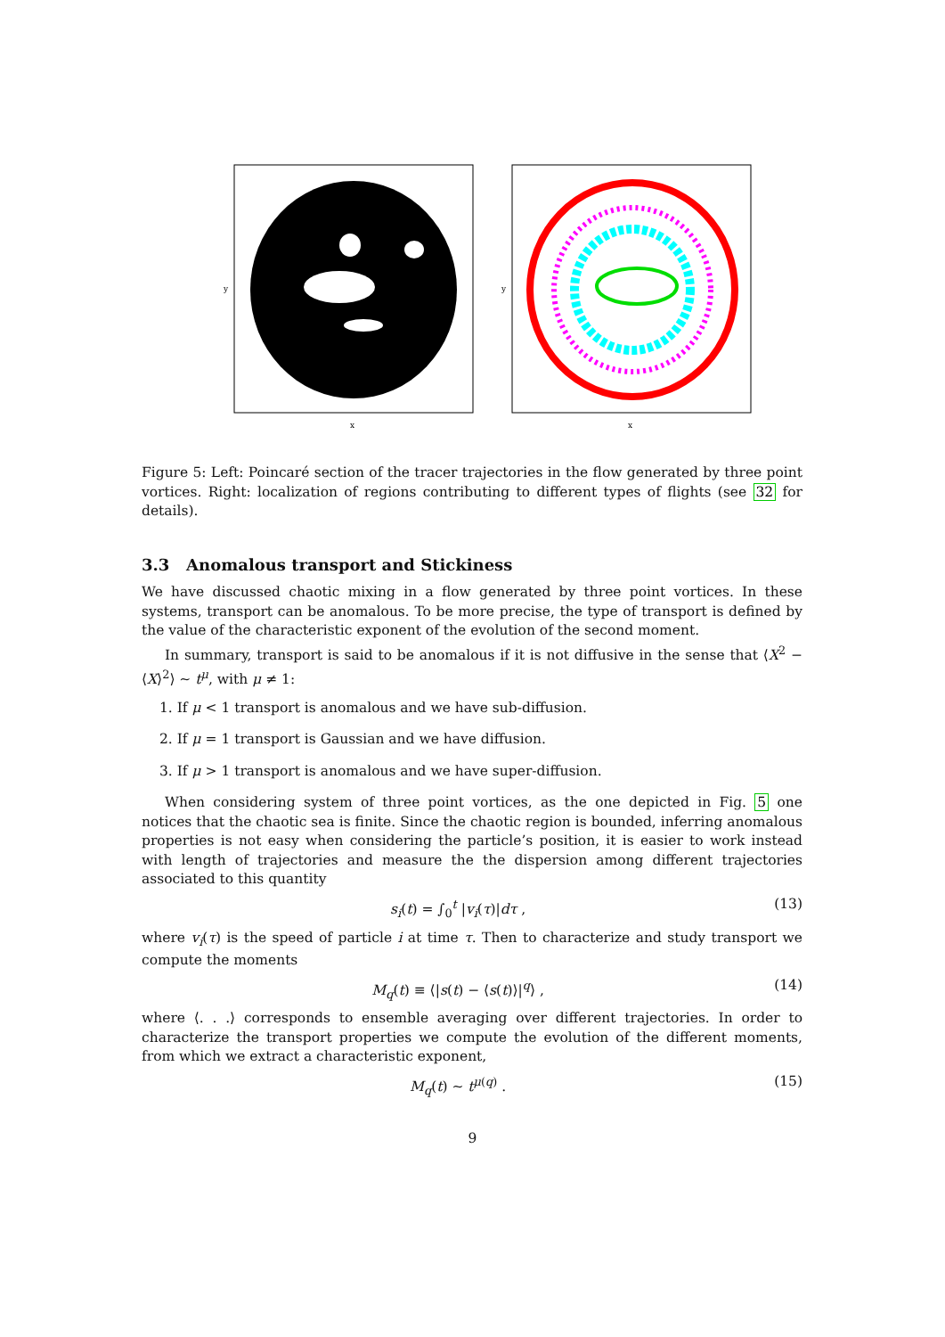y
x
y
x
Figure 5: Left: Poincaré section of the tracer trajectories in the flow generated by three point vortices. Right: localization of regions contributing to different types of flights (see 32 for details).
3.3 Anomalous transport and Stickiness
We have discussed chaotic mixing in a flow generated by three point vortices. In these systems, transport can be anomalous. To be more precise, the type of transport is defined by the value of the characteristic exponent of the evolution of the second moment.
In summary, transport is said to be anomalous if it is not diffusive in the sense that ⟨X<sup>2</sup> − ⟨X⟩<sup>2</sup>⟩ ∼ t<sup>μ</sup>, with μ ≠ 1:
1. If μ < 1 transport is anomalous and we have sub-diffusion.
2. If μ = 1 transport is Gaussian and we have diffusion.
3. If μ > 1 transport is anomalous and we have super-diffusion.
When considering system of three point vortices, as the one depicted in Fig. 5 one notices that the chaotic sea is finite. Since the chaotic region is bounded, inferring anomalous properties is not easy when considering the particle’s position, it is easier to work instead with length of trajectories and measure the the dispersion among different trajectories associated to this quantity
s<sub>i</sub>(t) = ∫<sub>0</sub><sup>t</sup> |v<sub>i</sub>(τ)|dτ , (13)
where v<sub>i</sub>(τ) is the speed of particle i at time τ. Then to characterize and study transport we compute the moments
M<sub>q</sub>(t) ≡ ⟨|s(t) − ⟨s(t)⟩|<sup>q</sup>⟩ , (14)
where ⟨. . .⟩ corresponds to ensemble averaging over different trajectories. In order to characterize the transport properties we compute the evolution of the different moments, from which we extract a characteristic exponent,
M<sub>q</sub>(t) ∼ t<sup>μ(q)</sup> . (15)
9